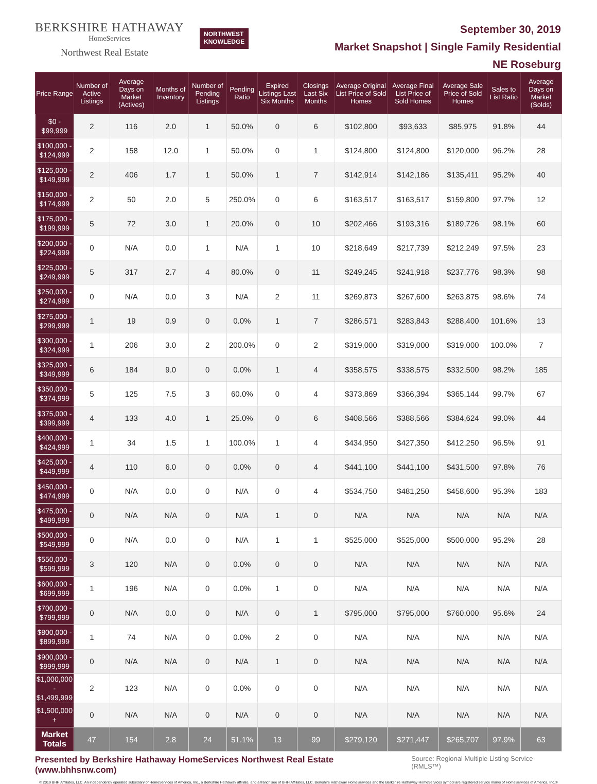BERKSHIRE HATHAWAY
HomeServices
Northwest Real Estate
NORTHWEST
KNOWLEDGE
September 30, 2019
Market Snapshot | Single Family Residential
NE Roseburg
| Price Range | Number of Active Listings | Average Days on Market (Actives) | Months of Inventory | Number of Pending Listings | Pending Ratio | Expired Listings Last Six Months | Closings Last Six Months | Average Original List Price of Sold Homes | Average Final List Price of Sold Homes | Average Sale Price of Sold Homes | Sales to List Ratio | Average Days on Market (Solds) |
| --- | --- | --- | --- | --- | --- | --- | --- | --- | --- | --- | --- | --- |
| $0 - $99,999 | 2 | 116 | 2.0 | 1 | 50.0% | 0 | 6 | $102,800 | $93,633 | $85,975 | 91.8% | 44 |
| $100,000 - $124,999 | 2 | 158 | 12.0 | 1 | 50.0% | 0 | 1 | $124,800 | $124,800 | $120,000 | 96.2% | 28 |
| $125,000 - $149,999 | 2 | 406 | 1.7 | 1 | 50.0% | 1 | 7 | $142,914 | $142,186 | $135,411 | 95.2% | 40 |
| $150,000 - $174,999 | 2 | 50 | 2.0 | 5 | 250.0% | 0 | 6 | $163,517 | $163,517 | $159,800 | 97.7% | 12 |
| $175,000 - $199,999 | 5 | 72 | 3.0 | 1 | 20.0% | 0 | 10 | $202,466 | $193,316 | $189,726 | 98.1% | 60 |
| $200,000 - $224,999 | 0 | N/A | 0.0 | 1 | N/A | 1 | 10 | $218,649 | $217,739 | $212,249 | 97.5% | 23 |
| $225,000 - $249,999 | 5 | 317 | 2.7 | 4 | 80.0% | 0 | 11 | $249,245 | $241,918 | $237,776 | 98.3% | 98 |
| $250,000 - $274,999 | 0 | N/A | 0.0 | 3 | N/A | 2 | 11 | $269,873 | $267,600 | $263,875 | 98.6% | 74 |
| $275,000 - $299,999 | 1 | 19 | 0.9 | 0 | 0.0% | 1 | 7 | $286,571 | $283,843 | $288,400 | 101.6% | 13 |
| $300,000 - $324,999 | 1 | 206 | 3.0 | 2 | 200.0% | 0 | 2 | $319,000 | $319,000 | $319,000 | 100.0% | 7 |
| $325,000 - $349,999 | 6 | 184 | 9.0 | 0 | 0.0% | 1 | 4 | $358,575 | $338,575 | $332,500 | 98.2% | 185 |
| $350,000 - $374,999 | 5 | 125 | 7.5 | 3 | 60.0% | 0 | 4 | $373,869 | $366,394 | $365,144 | 99.7% | 67 |
| $375,000 - $399,999 | 4 | 133 | 4.0 | 1 | 25.0% | 0 | 6 | $408,566 | $388,566 | $384,624 | 99.0% | 44 |
| $400,000 - $424,999 | 1 | 34 | 1.5 | 1 | 100.0% | 1 | 4 | $434,950 | $427,350 | $412,250 | 96.5% | 91 |
| $425,000 - $449,999 | 4 | 110 | 6.0 | 0 | 0.0% | 0 | 4 | $441,100 | $441,100 | $431,500 | 97.8% | 76 |
| $450,000 - $474,999 | 0 | N/A | 0.0 | 0 | N/A | 0 | 4 | $534,750 | $481,250 | $458,600 | 95.3% | 183 |
| $475,000 - $499,999 | 0 | N/A | N/A | 0 | N/A | 1 | 0 | N/A | N/A | N/A | N/A | N/A |
| $500,000 - $549,999 | 0 | N/A | 0.0 | 0 | N/A | 1 | 1 | $525,000 | $525,000 | $500,000 | 95.2% | 28 |
| $550,000 - $599,999 | 3 | 120 | N/A | 0 | 0.0% | 0 | 0 | N/A | N/A | N/A | N/A | N/A |
| $600,000 - $699,999 | 1 | 196 | N/A | 0 | 0.0% | 1 | 0 | N/A | N/A | N/A | N/A | N/A |
| $700,000 - $799,999 | 0 | N/A | 0.0 | 0 | N/A | 0 | 1 | $795,000 | $795,000 | $760,000 | 95.6% | 24 |
| $800,000 - $899,999 | 1 | 74 | N/A | 0 | 0.0% | 2 | 0 | N/A | N/A | N/A | N/A | N/A |
| $900,000 - $999,999 | 0 | N/A | N/A | 0 | N/A | 1 | 0 | N/A | N/A | N/A | N/A | N/A |
| $1,000,000 - $1,499,999 | 2 | 123 | N/A | 0 | 0.0% | 0 | 0 | N/A | N/A | N/A | N/A | N/A |
| $1,500,000 + | 0 | N/A | N/A | 0 | N/A | 0 | 0 | N/A | N/A | N/A | N/A | N/A |
| Market Totals | 47 | 154 | 2.8 | 24 | 51.1% | 13 | 99 | $279,120 | $271,447 | $265,707 | 97.9% | 63 |
Presented by Berkshire Hathaway HomeServices Northwest Real Estate (www.bhhsnw.com) Source: Regional Multiple Listing Service (RMLS™)
© 2019 BHH Affiliates, LLC. An independently operated subsidiary of HomeServices of America, Inc., a Berkshire Hathaway affiliate, and a franchisee of BHH Affiliates, LLC. Berkshire Hathaway HomeServices and the Berkshire Hathaway HomeServices symbol are registered service marks of HomeServices of America, Inc.®